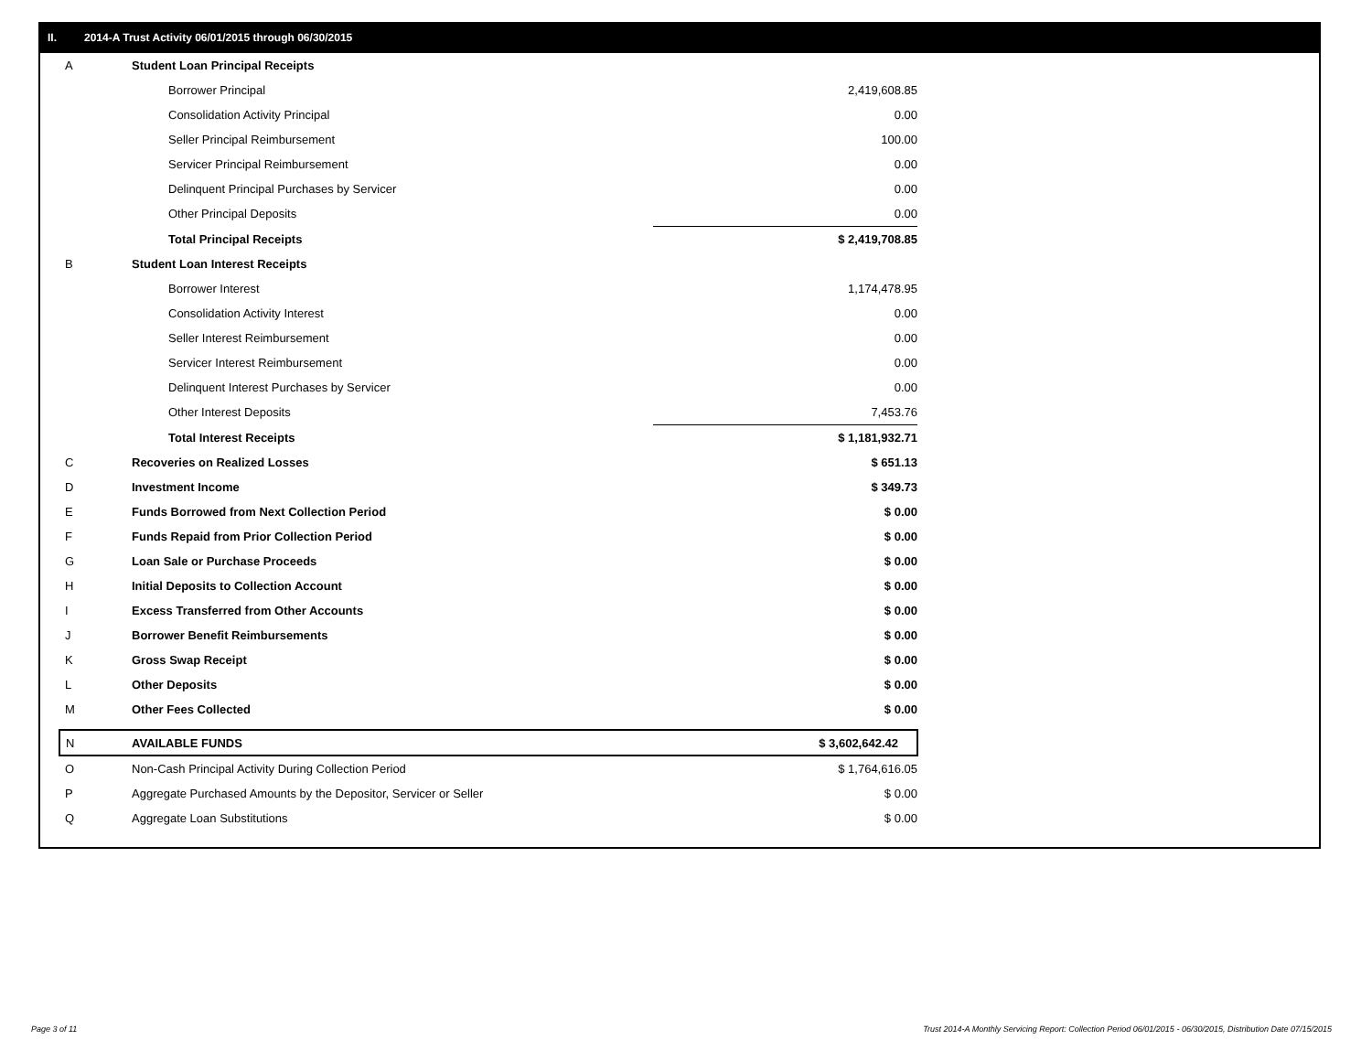II. 2014-A Trust Activity 06/01/2015 through 06/30/2015
| A | Student Loan Principal Receipts | |
| | Borrower Principal | 2,419,608.85 |
| | Consolidation Activity Principal | 0.00 |
| | Seller Principal Reimbursement | 100.00 |
| | Servicer Principal Reimbursement | 0.00 |
| | Delinquent Principal Purchases by Servicer | 0.00 |
| | Other Principal Deposits | 0.00 |
| | Total Principal Receipts | $ 2,419,708.85 |
| B | Student Loan Interest Receipts | |
| | Borrower Interest | 1,174,478.95 |
| | Consolidation Activity Interest | 0.00 |
| | Seller Interest Reimbursement | 0.00 |
| | Servicer Interest Reimbursement | 0.00 |
| | Delinquent Interest Purchases by Servicer | 0.00 |
| | Other Interest Deposits | 7,453.76 |
| | Total Interest Receipts | $ 1,181,932.71 |
| C | Recoveries on Realized Losses | $ 651.13 |
| D | Investment Income | $ 349.73 |
| E | Funds Borrowed from Next Collection Period | $ 0.00 |
| F | Funds Repaid from Prior Collection Period | $ 0.00 |
| G | Loan Sale or Purchase Proceeds | $ 0.00 |
| H | Initial Deposits to Collection Account | $ 0.00 |
| I | Excess Transferred from Other Accounts | $ 0.00 |
| J | Borrower Benefit Reimbursements | $ 0.00 |
| K | Gross Swap Receipt | $ 0.00 |
| L | Other Deposits | $ 0.00 |
| M | Other Fees Collected | $ 0.00 |
| N | AVAILABLE FUNDS | $ 3,602,642.42 |
| O | Non-Cash Principal Activity During Collection Period | $ 1,764,616.05 |
| P | Aggregate Purchased Amounts by the Depositor, Servicer or Seller | $ 0.00 |
| Q | Aggregate Loan Substitutions | $ 0.00 |
Page 3 of 11
Trust 2014-A Monthly Servicing Report: Collection Period 06/01/2015 - 06/30/2015, Distribution Date 07/15/2015